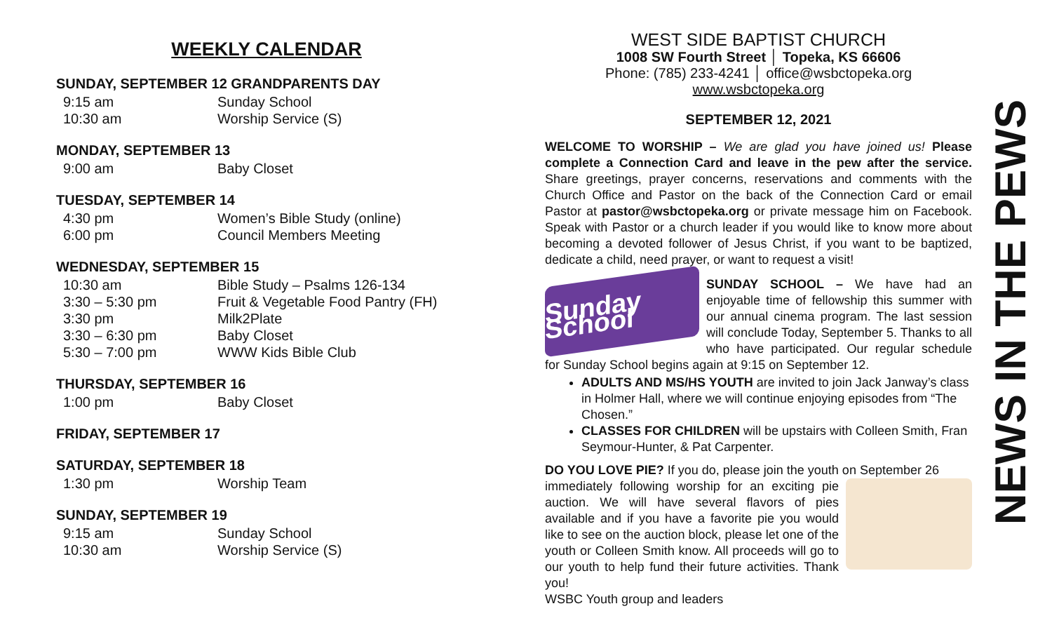WEEKLY CALENDAR
SUNDAY, SEPTEMBER 12 GRANDPARENTS DAY
9:15 am Sunday School
10:30 am Worship Service (S)
MONDAY, SEPTEMBER 13
9:00 am Baby Closet
TUESDAY, SEPTEMBER 14
4:30 pm Women’s Bible Study (online)
6:00 pm Council Members Meeting
WEDNESDAY, SEPTEMBER 15
10:30 am Bible Study – Psalms 126-134
3:30 – 5:30 pm Fruit & Vegetable Food Pantry (FH)
3:30 pm Milk2Plate
3:30 – 6:30 pm Baby Closet
5:30 – 7:00 pm WWW Kids Bible Club
THURSDAY, SEPTEMBER 16
1:00 pm Baby Closet
FRIDAY, SEPTEMBER 17
SATURDAY, SEPTEMBER 18
1:30 pm Worship Team
SUNDAY, SEPTEMBER 19
9:15 am Sunday School
10:30 am Worship Service (S)
WEST SIDE BAPTIST CHURCH
1008 SW Fourth Street │ Topeka, KS 66606
Phone: (785) 233-4241 │ office@wsbctopeka.org
www.wsbctopeka.org
SEPTEMBER 12, 2021
WELCOME TO WORSHIP – We are glad you have joined us! Please complete a Connection Card and leave in the pew after the service. Share greetings, prayer concerns, reservations and comments with the Church Office and Pastor on the back of the Connection Card or email Pastor at pastor@wsbctopeka.org or private message him on Facebook. Speak with Pastor or a church leader if you would like to know more about becoming a devoted follower of Jesus Christ, if you want to be baptized, dedicate a child, need prayer, or want to request a visit!
Sunday School
SUNDAY SCHOOL – We have had an enjoyable time of fellowship this summer with our annual cinema program. The last session will conclude Today, September 5. Thanks to all who have participated. Our regular schedule for Sunday School begins again at 9:15 on September 12.
ADULTS AND MS/HS YOUTH are invited to join Jack Janway’s class in Holmer Hall, where we will continue enjoying episodes from “The Chosen.”
CLASSES FOR CHILDREN will be upstairs with Colleen Smith, Fran Seymour-Hunter, & Pat Carpenter.
DO YOU LOVE PIE? If you do, please join the youth on September 26
immediately following worship for an exciting pie auction. We will have several flavors of pies available and if you have a favorite pie you would like to see on the auction block, please let one of the youth or Colleen Smith know. All proceeds will go to our youth to help fund their future activities. Thank you!
WSBC Youth group and leaders
NEWS IN THE PEWS